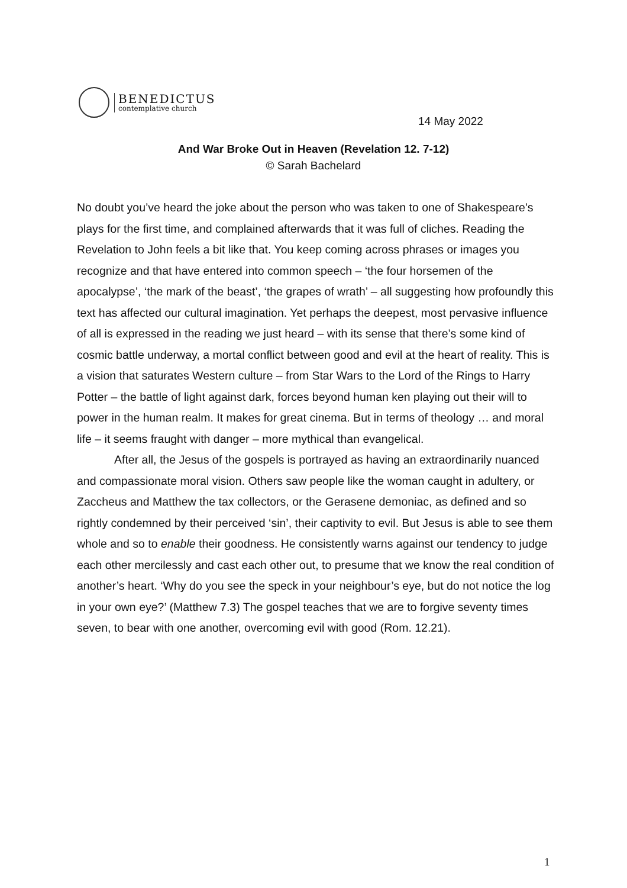BENEDICTUS
contemplative church
14 May 2022
And War Broke Out in Heaven (Revelation 12. 7-12)
© Sarah Bachelard
No doubt you’ve heard the joke about the person who was taken to one of Shakespeare’s plays for the first time, and complained afterwards that it was full of cliches. Reading the Revelation to John feels a bit like that. You keep coming across phrases or images you recognize and that have entered into common speech – ‘the four horsemen of the apocalypse’, ‘the mark of the beast’, ‘the grapes of wrath’ – all suggesting how profoundly this text has affected our cultural imagination. Yet perhaps the deepest, most pervasive influence of all is expressed in the reading we just heard – with its sense that there’s some kind of cosmic battle underway, a mortal conflict between good and evil at the heart of reality. This is a vision that saturates Western culture – from Star Wars to the Lord of the Rings to Harry Potter – the battle of light against dark, forces beyond human ken playing out their will to power in the human realm. It makes for great cinema. But in terms of theology … and moral life – it seems fraught with danger – more mythical than evangelical.
After all, the Jesus of the gospels is portrayed as having an extraordinarily nuanced and compassionate moral vision. Others saw people like the woman caught in adultery, or Zaccheus and Matthew the tax collectors, or the Gerasene demoniac, as defined and so rightly condemned by their perceived ‘sin’, their captivity to evil. But Jesus is able to see them whole and so to enable their goodness. He consistently warns against our tendency to judge each other mercilessly and cast each other out, to presume that we know the real condition of another’s heart. ‘Why do you see the speck in your neighbour’s eye, but do not notice the log in your own eye?’ (Matthew 7.3) The gospel teaches that we are to forgive seventy times seven, to bear with one another, overcoming evil with good (Rom. 12.21).
1